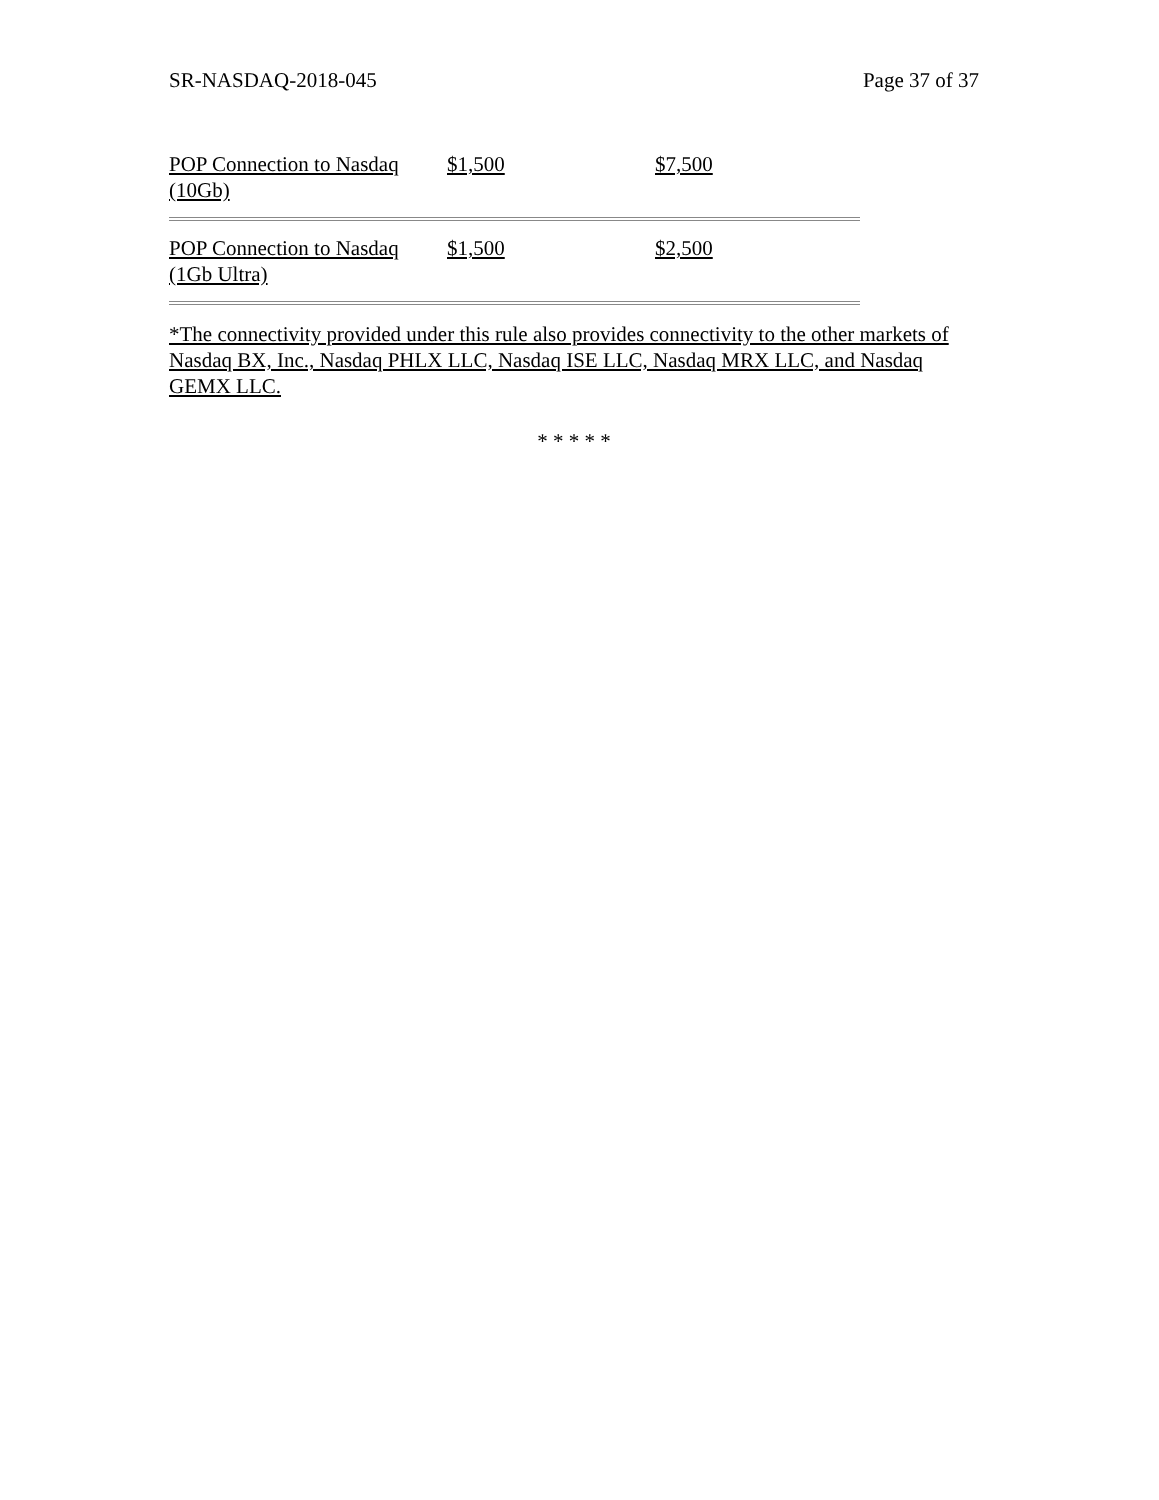SR-NASDAQ-2018-045 Page 37 of 37
| POP Connection to Nasdaq (10Gb) | $1,500 | $7,500 |
| POP Connection to Nasdaq (1Gb Ultra) | $1,500 | $2,500 |
*The connectivity provided under this rule also provides connectivity to the other markets of Nasdaq BX, Inc., Nasdaq PHLX LLC, Nasdaq ISE LLC, Nasdaq MRX LLC, and Nasdaq GEMX LLC.
* * * * *